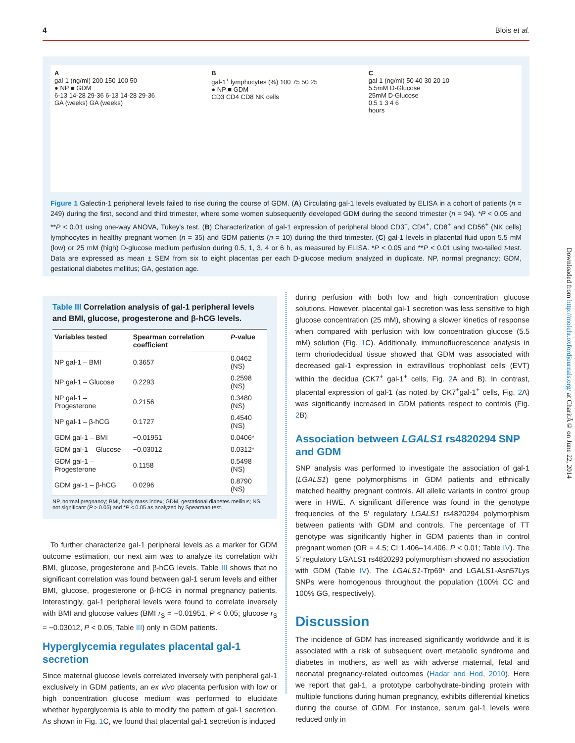4 Blois et al.
A
gal-1 (ng/ml) 200 150 100 50
● NP ■ GDM
6-13 14-28 29-36 6-13 14-28 29-36
GA (weeks) GA (weeks)
B
gal-1<sup>+</sup> lymphocytes (%) 100 75 50 25
● NP ■ GDM
CD3 CD4 CD8 NK cells
C
gal-1 (ng/ml) 50 40 30 20 10
5.5mM D-Glucose
25mM D-Glucose
0.5 1 3 4 6
hours
Figure 1 Galectin-1 peripheral levels failed to rise during the course of GDM. (A) Circulating gal-1 levels evaluated by ELISA in a cohort of patients (n = 249) during the first, second and third trimester, where some women subsequently developed GDM during the second trimester (n = 94). *P < 0.05 and **P < 0.01 using one-way ANOVA, Tukey's test. (B) Characterization of gal-1 expression of peripheral blood CD3<sup>+</sup>, CD4<sup>+</sup>, CD8<sup>+</sup> and CD56<sup>+</sup> (NK cells) lymphocytes in healthy pregnant women (n = 35) and GDM patients (n = 10) during the third trimester. (C) gal-1 levels in placental fluid upon 5.5 mM (low) or 25 mM (high) D-glucose medium perfusion during 0.5, 1, 3, 4 or 6 h, as measured by ELISA. *P < 0.05 and **P < 0.01 using two-tailed t-test. Data are expressed as mean ± SEM from six to eight placentas per each D-glucose medium analyzed in duplicate. NP, normal pregnancy; GDM, gestational diabetes mellitus; GA, gestation age.
Table III Correlation analysis of gal-1 peripheral levels and BMI, glucose, progesterone and β-hCG levels.
| Variables tested | Spearman correlation coefficient | P -value |
| --- | --- | --- |
| NP gal-1 – BMI | 0.3657 | 0.0462 (NS) |
| NP gal-1 – Glucose | 0.2293 | 0.2598 (NS) |
| NP gal-1 – Progesterone | 0.2156 | 0.3480 (NS) |
| NP gal-1 – β-hCG | 0.1727 | 0.4540 (NS) |
| GDM gal-1 – BMI | −0.01951 | 0.0406* |
| GDM gal-1 – Glucose | −0.03012 | 0.0312* |
| GDM gal-1 – Progesterone | 0.1158 | 0.5498 (NS) |
| GDM gal-1 – β-hCG | 0.0296 | 0.8790 (NS) |
NP, normal pregnancy; BMI, body mass index; GDM, gestational diabetes mellitus; NS, not significant (P > 0.05) and *P < 0.05 as analyzed by Spearman test.
To further characterize gal-1 peripheral levels as a marker for GDM outcome estimation, our next aim was to analyze its correlation with BMI, glucose, progesterone and β-hCG levels. Table III shows that no significant correlation was found between gal-1 serum levels and either BMI, glucose, progesterone or β-hCG in normal pregnancy patients. Interestingly, gal-1 peripheral levels were found to correlate inversely with BMI and glucose values (BMI r<sub>S</sub> = −0.01951, P < 0.05; glucose r<sub>S</sub> = −0.03012, P < 0.05, Table III) only in GDM patients.
Hyperglycemia regulates placental gal-1 secretion
Since maternal glucose levels correlated inversely with peripheral gal-1 exclusively in GDM patients, an ex vivo placenta perfusion with low or high concentration glucose medium was performed to elucidate whether hyperglycemia is able to modify the pattern of gal-1 secretion. As shown in Fig. 1 C, we found that placental gal-1 secretion is induced
during perfusion with both low and high concentration glucose solutions. However, placental gal-1 secretion was less sensitive to high glucose concentration (25 mM), showing a slower kinetics of response when compared with perfusion with low concentration glucose (5.5 mM) solution (Fig. 1 C). Additionally, immunofluorescence analysis in term choriodecidual tissue showed that GDM was associated with decreased gal-1 expression in extravillous trophoblast cells (EVT) within the decidua (CK7<sup>+</sup> gal-1<sup>+</sup> cells, Fig. 2 A and B). In contrast, placental expression of gal-1 (as noted by CK7<sup>+</sup>gal-1<sup>+</sup> cells, Fig. 2 A) was significantly increased in GDM patients respect to controls (Fig. 2 B).
Association between LGALS1 rs4820294 SNP and GDM
SNP analysis was performed to investigate the association of gal-1 (LGALS1) gene polymorphisms in GDM patients and ethnically matched healthy pregnant controls. All allelic variants in control group were in HWE. A significant difference was found in the genotype frequencies of the 5′ regulatory LGALS1 rs4820294 polymorphism between patients with GDM and controls. The percentage of TT genotype was significantly higher in GDM patients than in control pregnant women (OR = 4.5; CI 1.406–14.406, P < 0.01; Table IV). The 5′ regulatory LGALS1 rs4820293 polymorphism showed no association with GDM (Table IV). The LGALS1-Trp69* and LGALS1-Asn57Lys SNPs were homogenous throughout the population (100% CC and 100% GG, respectively).
Discussion
The incidence of GDM has increased significantly worldwide and it is associated with a risk of subsequent overt metabolic syndrome and diabetes in mothers, as well as with adverse maternal, fetal and neonatal pregnancy-related outcomes (Hadar and Hod, 2010). Here we report that gal-1, a prototype carbohydrate-binding protein with multiple functions during human pregnancy, exhibits differential kinetics during the course of GDM. For instance, serum gal-1 levels were reduced only in
Downloaded from http://molehr.oxfordjournals.org/ at CharitÃ© on June 22, 2014